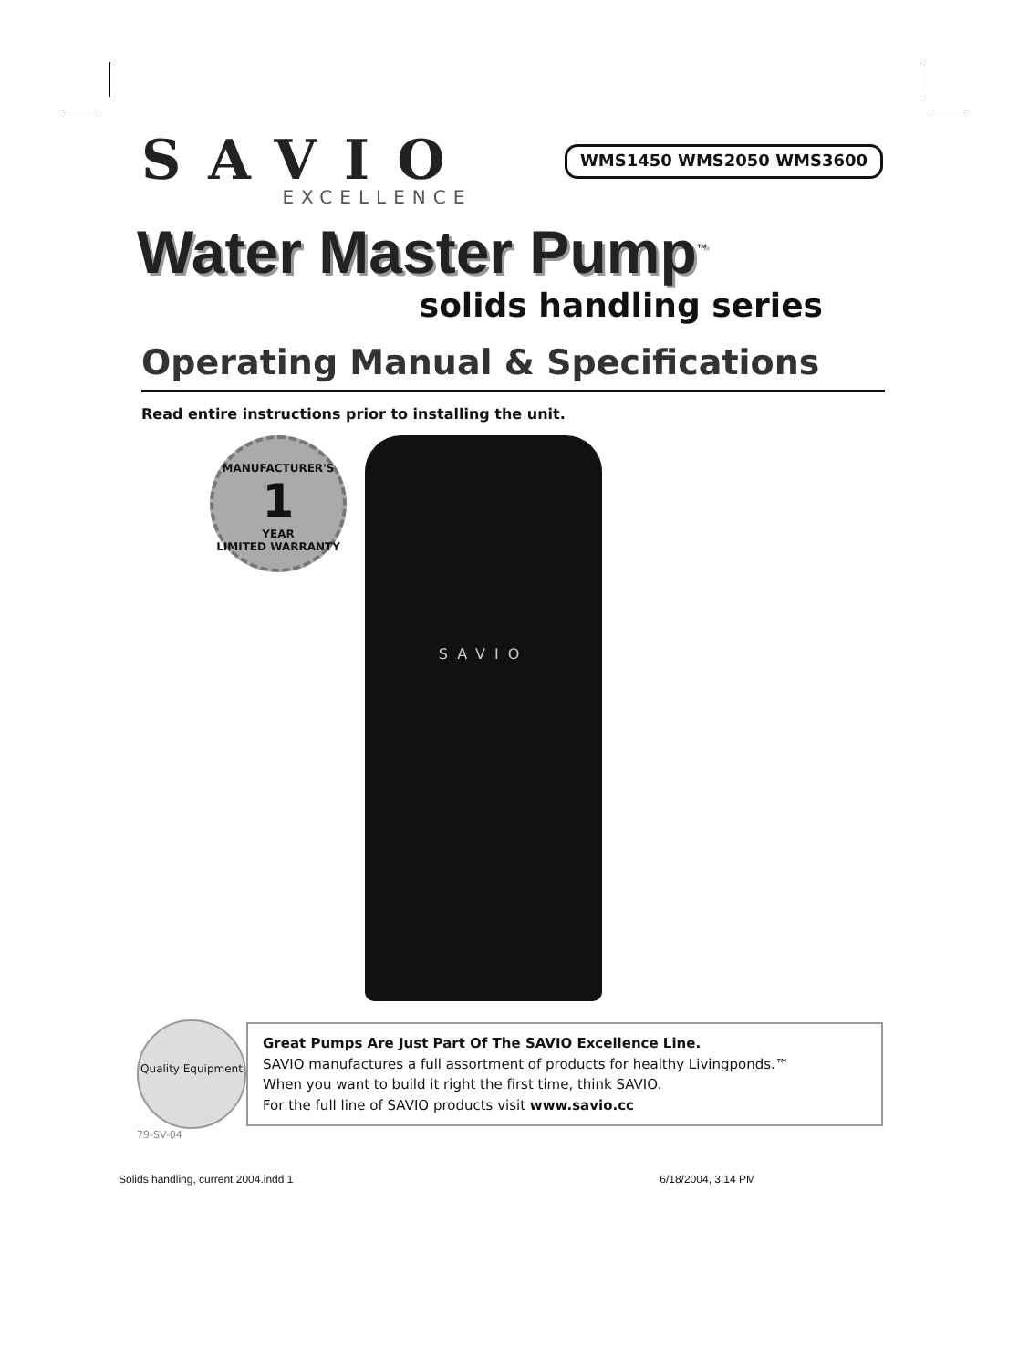SAVIO
EXCELLENCE
WMS1450 WMS2050 WMS3600
Water Master Pump<sup>™</sup>
solids handling series
Operating Manual & Specifications
Read entire instructions prior to installing the unit.
MANUFACTURER'S
1
YEAR
LIMITED WARRANTY
SAVIO
Quality Equipment
Great Pumps Are Just Part Of The SAVIO Excellence Line.
SAVIO manufactures a full assortment of products for healthy Livingponds.™
When you want to build it right the first time, think SAVIO.
For the full line of SAVIO products visit www.savio.cc
79-SV-04
Solids handling, current 2004.indd 1 6/18/2004, 3:14 PM